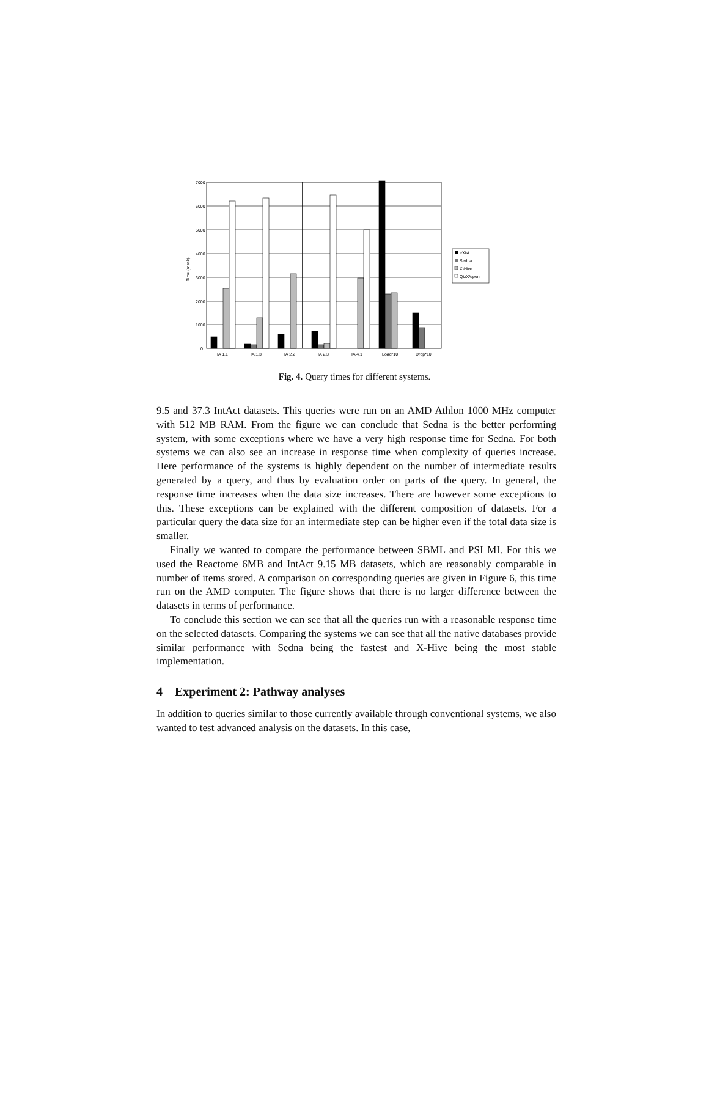7000
6000
5000
4000
3000
2000
1000
0
Time (msek)
IA 1.1
IA 1.3
IA 2.2
IA 2.3
IA 4.1
Load*10
Drop*10
eXist
Sedna
X-Hive
QizX/open
Fig. 4. Query times for different systems.
9.5 and 37.3 IntAct datasets. This queries were run on an AMD Athlon 1000 MHz computer with 512 MB RAM. From the figure we can conclude that Sedna is the better performing system, with some exceptions where we have a very high response time for Sedna. For both systems we can also see an increase in response time when complexity of queries increase. Here performance of the systems is highly dependent on the number of intermediate results generated by a query, and thus by evaluation order on parts of the query. In general, the response time increases when the data size increases. There are however some exceptions to this. These exceptions can be explained with the different composition of datasets. For a particular query the data size for an intermediate step can be higher even if the total data size is smaller.
Finally we wanted to compare the performance between SBML and PSI MI. For this we used the Reactome 6MB and IntAct 9.15 MB datasets, which are reasonably comparable in number of items stored. A comparison on corresponding queries are given in Figure 6, this time run on the AMD computer. The figure shows that there is no larger difference between the datasets in terms of performance.
To conclude this section we can see that all the queries run with a reasonable response time on the selected datasets. Comparing the systems we can see that all the native databases provide similar performance with Sedna being the fastest and X-Hive being the most stable implementation.
4 Experiment 2: Pathway analyses
In addition to queries similar to those currently available through conventional systems, we also wanted to test advanced analysis on the datasets. In this case,